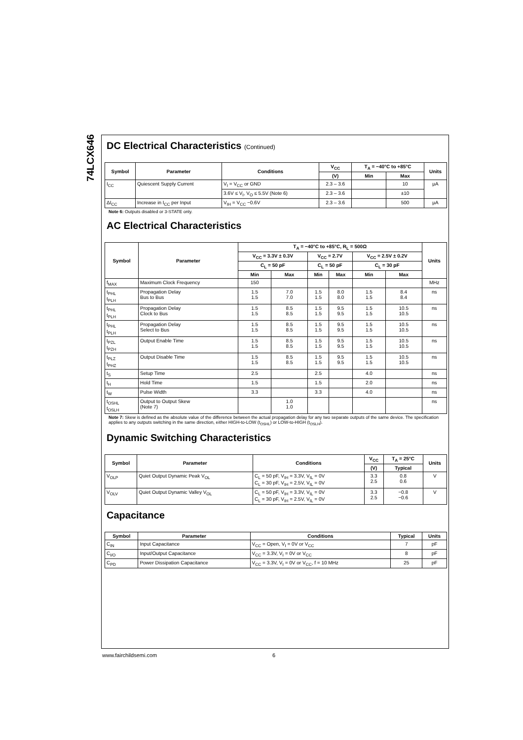74LCX646
DC Electrical Characteristics (Continued)
| Symbol | Parameter | Conditions | V<sub>CC</sub> | T<sub>A</sub> = −40°C to +85°C | | Units |
| --- | --- | --- | --- | --- | --- | --- |
| | | | (V) | Min | Max | |
| I<sub>CC</sub> | Quiescent Supply Current | V<sub>I</sub> = V<sub>CC</sub> or GND | 2.3 – 3.6 | | 10 | μA |
| | | 3.6V ≤ V<sub>I</sub>, V<sub>O</sub> ≤ 5.5V (Note 6) | 2.3 – 3.6 | | ±10 | |
| ΔI<sub>CC</sub> | Increase in I<sub>CC</sub> per Input | V<sub>IH</sub> = V<sub>CC</sub> −0.6V | 2.3 – 3.6 | | 500 | μA |
Note 6: Outputs disabled or 3-STATE only.
AC Electrical Characteristics
| Symbol | Parameter | T<sub>A</sub> = −40°C to +85°C, R<sub>L</sub> = 500Ω | | | | | | Units |
| --- | --- | --- | --- | --- | --- | --- | --- | --- |
| | | V<sub>CC</sub> = 3.3V ± 0.3V | | V<sub>CC</sub> = 2.7V | | V<sub>CC</sub> = 2.5V ± 0.2V | | |
| | | C<sub>L</sub> = 50 pF | | C<sub>L</sub> = 50 pF | | C<sub>L</sub> = 30 pF | | |
| | | Min | Max | Min | Max | Min | Max | |
| f<sub>MAX</sub> | Maximum Clock Frequency | 150 | | | | | | MHz |
| t<sub>PHL</sub> t<sub>PLH</sub> | Propagation Delay Bus to Bus | 1.5 1.5 | 7.0 7.0 | 1.5 1.5 | 8.0 8.0 | 1.5 1.5 | 8.4 8.4 | ns |
| t<sub>PHL</sub> t<sub>PLH</sub> | Propagation Delay Clock to Bus | 1.5 1.5 | 8.5 8.5 | 1.5 1.5 | 9.5 9.5 | 1.5 1.5 | 10.5 10.5 | ns |
| t<sub>PHL</sub> t<sub>PLH</sub> | Propagation Delay Select to Bus | 1.5 1.5 | 8.5 8.5 | 1.5 1.5 | 9.5 9.5 | 1.5 1.5 | 10.5 10.5 | ns |
| t<sub>PZL</sub> t<sub>PZH</sub> | Output Enable Time | 1.5 1.5 | 8.5 8.5 | 1.5 1.5 | 9.5 9.5 | 1.5 1.5 | 10.5 10.5 | ns |
| t<sub>PLZ</sub> t<sub>PHZ</sub> | Output Disable Time | 1.5 1.5 | 8.5 8.5 | 1.5 1.5 | 9.5 9.5 | 1.5 1.5 | 10.5 10.5 | ns |
| t<sub>S</sub> | Setup Time | 2.5 | | 2.5 | | 4.0 | | ns |
| t<sub>H</sub> | Hold Time | 1.5 | | 1.5 | | 2.0 | | ns |
| t<sub>W</sub> | Pulse Width | 3.3 | | 3.3 | | 4.0 | | ns |
| t<sub>OSHL</sub> t<sub>OSLH</sub> | Output to Output Skew (Note 7) | | 1.0 1.0 | | | | | ns |
Note 7: Skew is defined as the absolute value of the difference between the actual propagation delay for any two separate outputs of the same device. The specification applies to any outputs switching in the same direction, either HIGH-to-LOW (t<sub>OSHL</sub>) or LOW-to-HIGH (t<sub>OSLH</sub>).
Dynamic Switching Characteristics
| Symbol | Parameter | Conditions | V<sub>CC</sub> | T<sub>A</sub> = 25°C | Units |
| --- | --- | --- | --- | --- | --- |
| | | | (V) | Typical | |
| V<sub>OLP</sub> | Quiet Output Dynamic Peak V<sub>OL</sub> | C<sub>L</sub> = 50 pF, V<sub>IH</sub> = 3.3V, V<sub>IL</sub> = 0V C<sub>L</sub> = 30 pF, V<sub>IH</sub> = 2.5V, V<sub>IL</sub> = 0V | 3.3 2.5 | 0.8 0.6 | V |
| V<sub>OLV</sub> | Quiet Output Dynamic Valley V<sub>OL</sub> | C<sub>L</sub> = 50 pF, V<sub>IH</sub> = 3.3V, V<sub>IL</sub> = 0V C<sub>L</sub> = 30 pF, V<sub>IH</sub> = 2.5V, V<sub>IL</sub> = 0V | 3.3 2.5 | −0.8 −0.6 | V |
Capacitance
| Symbol | Parameter | Conditions | Typical | Units |
| --- | --- | --- | --- | --- |
| C<sub>IN</sub> | Input Capacitance | V<sub>CC</sub> = Open, V<sub>I</sub> = 0V or V<sub>CC</sub> | 7 | pF |
| C<sub>I/O</sub> | Input/Output Capacitance | V<sub>CC</sub> = 3.3V, V<sub>I</sub> = 0V or V<sub>CC</sub> | 8 | pF |
| C<sub>PD</sub> | Power Dissipation Capacitance | V<sub>CC</sub> = 3.3V, V<sub>I</sub> = 0V or V<sub>CC</sub>, f = 10 MHz | 25 | pF |
www.fairchildsemi.com 6